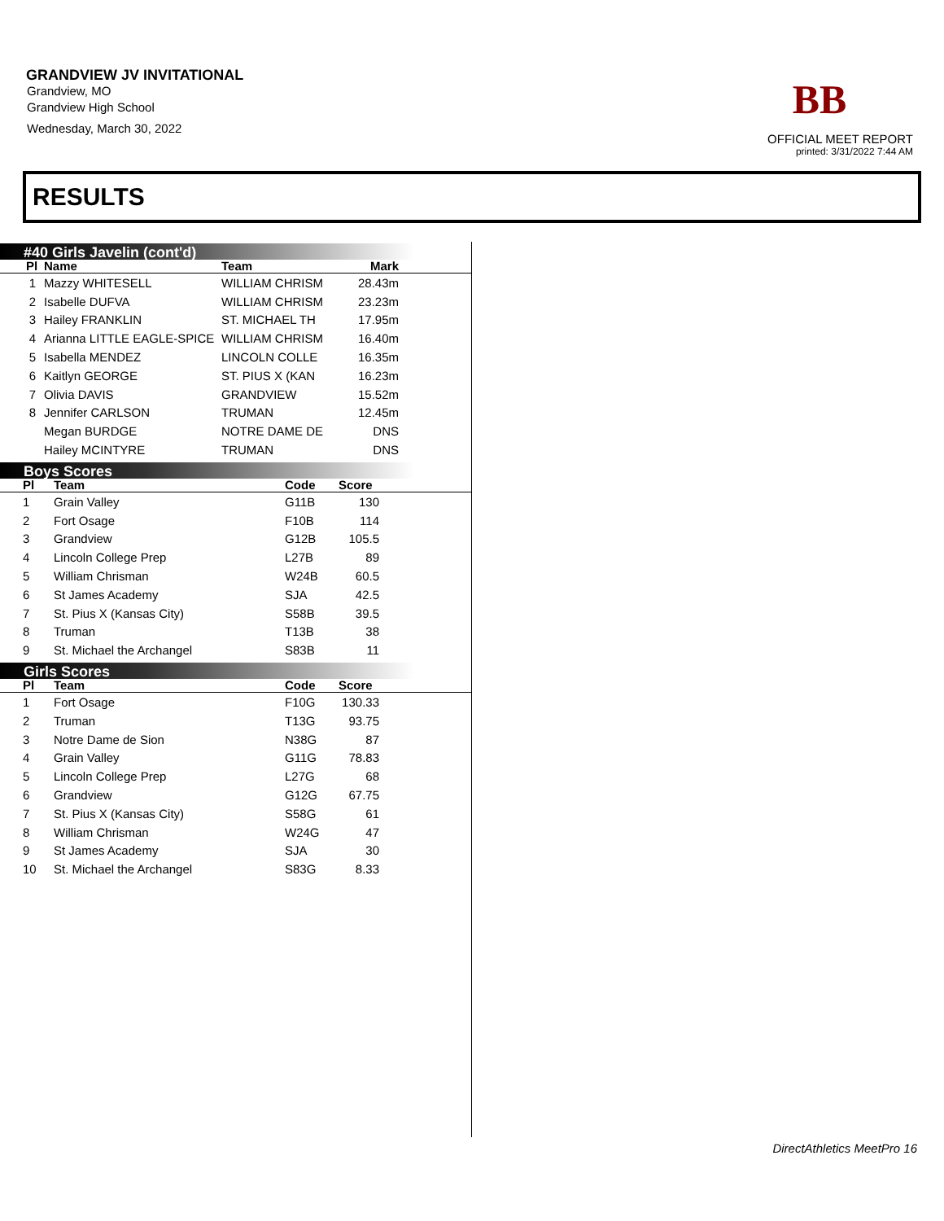GRANDVIEW JV INVITATIONAL
Grandview, MO
Grandview High School
Wednesday, March 30, 2022
BB
OFFICIAL MEET REPORT
printed: 3/31/2022 7:44 AM
RESULTS
#40 Girls Javelin (cont'd)
| Pl | Name | Team | Mark | |
| --- | --- | --- | --- | --- |
| 1 | Mazzy WHITESELL | WILLIAM CHRISM | 28.43m | |
| 2 | Isabelle DUFVA | WILLIAM CHRISM | 23.23m | |
| 3 | Hailey FRANKLIN | ST. MICHAEL TH | 17.95m | |
| 4 | Arianna LITTLE EAGLE-SPICE | WILLIAM CHRISM | 16.40m | |
| 5 | Isabella MENDEZ | LINCOLN COLLE | 16.35m | |
| 6 | Kaitlyn GEORGE | ST. PIUS X (KAN | 16.23m | |
| 7 | Olivia DAVIS | GRANDVIEW | 15.52m | |
| 8 | Jennifer CARLSON | TRUMAN | 12.45m | |
| | Megan BURDGE | NOTRE DAME DE | DNS | |
| | Hailey MCINTYRE | TRUMAN | DNS | |
Boys Scores
| Pl | Team | Code | Score | |
| --- | --- | --- | --- | --- |
| 1 | Grain Valley | G11B | 130 | |
| 2 | Fort Osage | F10B | 114 | |
| 3 | Grandview | G12B | 105.5 | |
| 4 | Lincoln College Prep | L27B | 89 | |
| 5 | William Chrisman | W24B | 60.5 | |
| 6 | St James Academy | SJA | 42.5 | |
| 7 | St. Pius X (Kansas City) | S58B | 39.5 | |
| 8 | Truman | T13B | 38 | |
| 9 | St. Michael the Archangel | S83B | 11 | |
Girls Scores
| Pl | Team | Code | Score | |
| --- | --- | --- | --- | --- |
| 1 | Fort Osage | F10G | 130.33 | |
| 2 | Truman | T13G | 93.75 | |
| 3 | Notre Dame de Sion | N38G | 87 | |
| 4 | Grain Valley | G11G | 78.83 | |
| 5 | Lincoln College Prep | L27G | 68 | |
| 6 | Grandview | G12G | 67.75 | |
| 7 | St. Pius X (Kansas City) | S58G | 61 | |
| 8 | William Chrisman | W24G | 47 | |
| 9 | St James Academy | SJA | 30 | |
| 10 | St. Michael the Archangel | S83G | 8.33 | |
DirectAthletics MeetPro 16